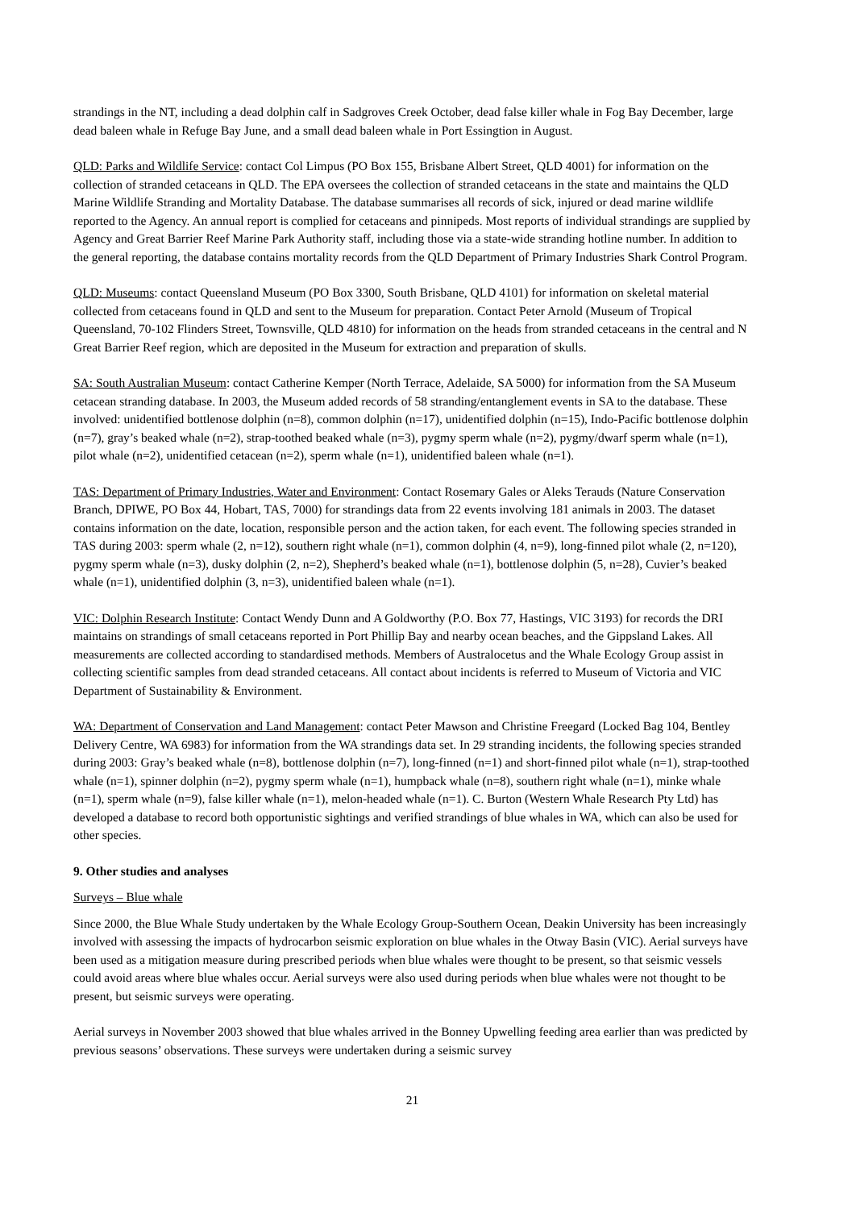strandings in the NT, including a dead dolphin calf in Sadgroves Creek October, dead false killer whale in Fog Bay December, large dead baleen whale in Refuge Bay June, and a small dead baleen whale in Port Essingtion in August.
QLD: Parks and Wildlife Service: contact Col Limpus (PO Box 155, Brisbane Albert Street, QLD 4001) for information on the collection of stranded cetaceans in QLD. The EPA oversees the collection of stranded cetaceans in the state and maintains the QLD Marine Wildlife Stranding and Mortality Database. The database summarises all records of sick, injured or dead marine wildlife reported to the Agency. An annual report is complied for cetaceans and pinnipeds. Most reports of individual strandings are supplied by Agency and Great Barrier Reef Marine Park Authority staff, including those via a state-wide stranding hotline number. In addition to the general reporting, the database contains mortality records from the QLD Department of Primary Industries Shark Control Program.
QLD: Museums: contact Queensland Museum (PO Box 3300, South Brisbane, QLD 4101) for information on skeletal material collected from cetaceans found in QLD and sent to the Museum for preparation. Contact Peter Arnold (Museum of Tropical Queensland, 70-102 Flinders Street, Townsville, QLD 4810) for information on the heads from stranded cetaceans in the central and N Great Barrier Reef region, which are deposited in the Museum for extraction and preparation of skulls.
SA: South Australian Museum: contact Catherine Kemper (North Terrace, Adelaide, SA 5000) for information from the SA Museum cetacean stranding database. In 2003, the Museum added records of 58 stranding/entanglement events in SA to the database. These involved: unidentified bottlenose dolphin (n=8), common dolphin (n=17), unidentified dolphin (n=15), Indo-Pacific bottlenose dolphin (n=7), gray’s beaked whale (n=2), strap-toothed beaked whale (n=3), pygmy sperm whale (n=2), pygmy/dwarf sperm whale (n=1), pilot whale (n=2), unidentified cetacean (n=2), sperm whale (n=1), unidentified baleen whale (n=1).
TAS: Department of Primary Industries, Water and Environment: Contact Rosemary Gales or Aleks Terauds (Nature Conservation Branch, DPIWE, PO Box 44, Hobart, TAS, 7000) for strandings data from 22 events involving 181 animals in 2003. The dataset contains information on the date, location, responsible person and the action taken, for each event. The following species stranded in TAS during 2003: sperm whale (2, n=12), southern right whale (n=1), common dolphin (4, n=9), long-finned pilot whale (2, n=120), pygmy sperm whale (n=3), dusky dolphin (2, n=2), Shepherd’s beaked whale (n=1), bottlenose dolphin (5, n=28), Cuvier’s beaked whale (n=1), unidentified dolphin (3, n=3), unidentified baleen whale (n=1).
VIC: Dolphin Research Institute: Contact Wendy Dunn and A Goldworthy (P.O. Box 77, Hastings, VIC 3193) for records the DRI maintains on strandings of small cetaceans reported in Port Phillip Bay and nearby ocean beaches, and the Gippsland Lakes. All measurements are collected according to standardised methods. Members of Australocetus and the Whale Ecology Group assist in collecting scientific samples from dead stranded cetaceans. All contact about incidents is referred to Museum of Victoria and VIC Department of Sustainability & Environment.
WA: Department of Conservation and Land Management: contact Peter Mawson and Christine Freegard (Locked Bag 104, Bentley Delivery Centre, WA 6983) for information from the WA strandings data set. In 29 stranding incidents, the following species stranded during 2003: Gray’s beaked whale (n=8), bottlenose dolphin (n=7), long-finned (n=1) and short-finned pilot whale (n=1), strap-toothed whale (n=1), spinner dolphin (n=2), pygmy sperm whale (n=1), humpback whale (n=8), southern right whale (n=1), minke whale (n=1), sperm whale (n=9), false killer whale (n=1), melon-headed whale (n=1). C. Burton (Western Whale Research Pty Ltd) has developed a database to record both opportunistic sightings and verified strandings of blue whales in WA, which can also be used for other species.
9. Other studies and analyses
Surveys – Blue whale
Since 2000, the Blue Whale Study undertaken by the Whale Ecology Group-Southern Ocean, Deakin University has been increasingly involved with assessing the impacts of hydrocarbon seismic exploration on blue whales in the Otway Basin (VIC). Aerial surveys have been used as a mitigation measure during prescribed periods when blue whales were thought to be present, so that seismic vessels could avoid areas where blue whales occur. Aerial surveys were also used during periods when blue whales were not thought to be present, but seismic surveys were operating.
Aerial surveys in November 2003 showed that blue whales arrived in the Bonney Upwelling feeding area earlier than was predicted by previous seasons’ observations. These surveys were undertaken during a seismic survey
21